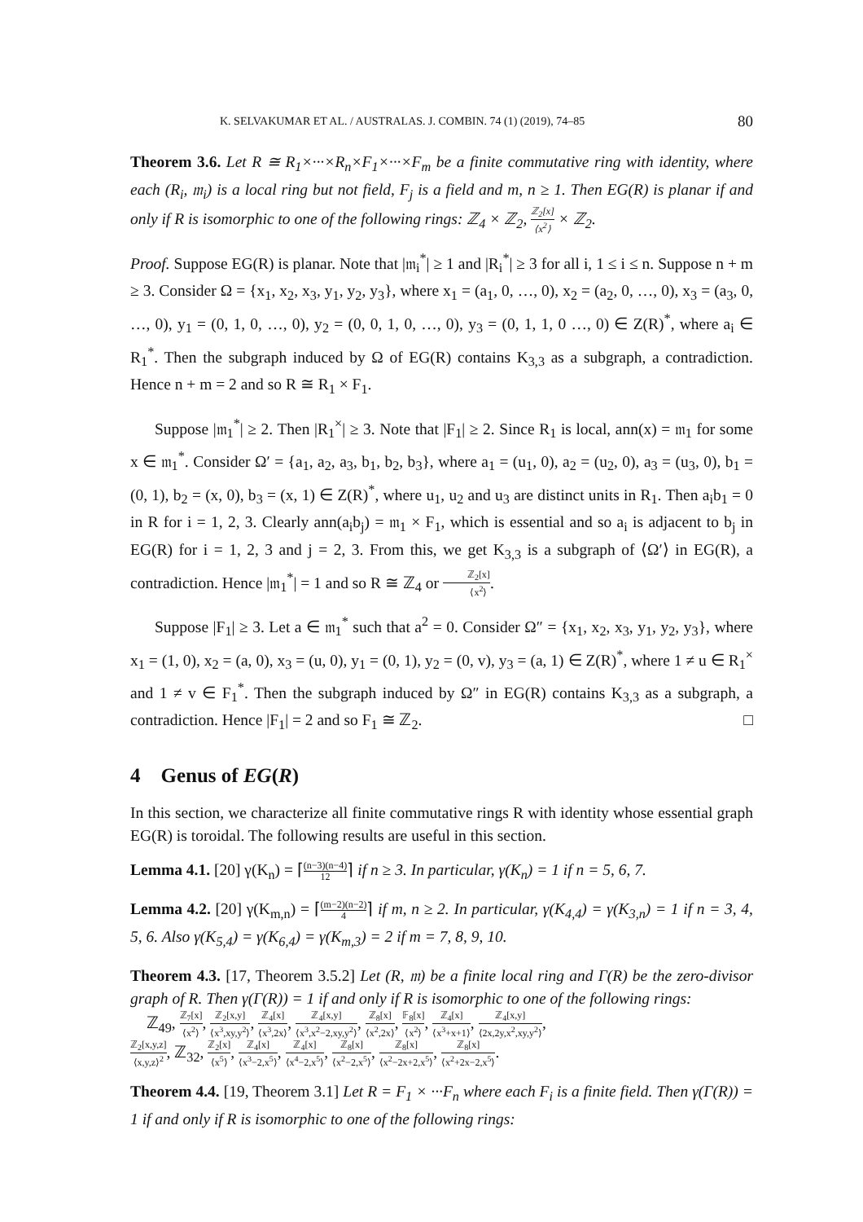K. SELVAKUMAR ET AL. / AUSTRALAS. J. COMBIN. 74 (1) (2019), 74–85 80
Theorem 3.6. Let R ≅ R<sub>1</sub>×···×R<sub>n</sub>×F<sub>1</sub>×···×F<sub>m</sub> be a finite commutative ring with identity, where each (R<sub>i</sub>, 𝔪<sub>i</sub>) is a local ring but not field, F<sub>j</sub> is a field and m, n ≥ 1. Then EG(R) is planar if and only if R is isomorphic to one of the following rings: ℤ<sub>4</sub> × ℤ<sub>2</sub>, ℤ<sub>2</sub>[x] ⟨x<sup>2</sup>⟩ × ℤ<sub>2</sub>.
Proof. Suppose EG(R) is planar. Note that |𝔪<sub>i</sub><sup>*</sup>| ≥ 1 and |R<sub>i</sub><sup>*</sup>| ≥ 3 for all i, 1 ≤ i ≤ n. Suppose n + m ≥ 3. Consider Ω = {x<sub>1</sub>, x<sub>2</sub>, x<sub>3</sub>, y<sub>1</sub>, y<sub>2</sub>, y<sub>3</sub>}, where x<sub>1</sub> = (a<sub>1</sub>, 0, …, 0), x<sub>2</sub> = (a<sub>2</sub>, 0, …, 0), x<sub>3</sub> = (a<sub>3</sub>, 0, …, 0), y<sub>1</sub> = (0, 1, 0, …, 0), y<sub>2</sub> = (0, 0, 1, 0, …, 0), y<sub>3</sub> = (0, 1, 1, 0 …, 0) ∈ Z(R)<sup>*</sup>, where a<sub>i</sub> ∈ R<sub>1</sub><sup>*</sup>. Then the subgraph induced by Ω of EG(R) contains K<sub>3,3</sub> as a subgraph, a contradiction. Hence n + m = 2 and so R ≅ R<sub>1</sub> × F<sub>1</sub>.
Suppose |𝔪<sub>1</sub><sup>*</sup>| ≥ 2. Then |R<sub>1</sub><sup>×</sup>| ≥ 3. Note that |F<sub>1</sub>| ≥ 2. Since R<sub>1</sub> is local, ann(x) = 𝔪<sub>1</sub> for some x ∈ 𝔪<sub>1</sub><sup>*</sup>. Consider Ω′ = {a<sub>1</sub>, a<sub>2</sub>, a<sub>3</sub>, b<sub>1</sub>, b<sub>2</sub>, b<sub>3</sub>}, where a<sub>1</sub> = (u<sub>1</sub>, 0), a<sub>2</sub> = (u<sub>2</sub>, 0), a<sub>3</sub> = (u<sub>3</sub>, 0), b<sub>1</sub> = (0, 1), b<sub>2</sub> = (x, 0), b<sub>3</sub> = (x, 1) ∈ Z(R)<sup>*</sup>, where u<sub>1</sub>, u<sub>2</sub> and u<sub>3</sub> are distinct units in R<sub>1</sub>. Then a<sub>i</sub>b<sub>1</sub> = 0 in R for i = 1, 2, 3. Clearly ann(a<sub>i</sub>b<sub>j</sub>) = 𝔪<sub>1</sub> × F<sub>1</sub>, which is essential and so a<sub>i</sub> is adjacent to b<sub>j</sub> in EG(R) for i = 1, 2, 3 and j = 2, 3. From this, we get K<sub>3,3</sub> is a subgraph of ⟨Ω′⟩ in EG(R), a contradiction. Hence |𝔪<sub>1</sub><sup>*</sup>| = 1 and so R ≅ ℤ<sub>4</sub> or ℤ<sub>2</sub>[x] ⟨x<sup>2</sup>⟩.
Suppose |F<sub>1</sub>| ≥ 3. Let a ∈ 𝔪<sub>1</sub><sup>*</sup> such that a<sup>2</sup> = 0. Consider Ω″ = {x<sub>1</sub>, x<sub>2</sub>, x<sub>3</sub>, y<sub>1</sub>, y<sub>2</sub>, y<sub>3</sub>}, where x<sub>1</sub> = (1, 0), x<sub>2</sub> = (a, 0), x<sub>3</sub> = (u, 0), y<sub>1</sub> = (0, 1), y<sub>2</sub> = (0, v), y<sub>3</sub> = (a, 1) ∈ Z(R)<sup>*</sup>, where 1 ≠ u ∈ R<sub>1</sub><sup>×</sup> and 1 ≠ v ∈ F<sub>1</sub><sup>*</sup>. Then the subgraph induced by Ω″ in EG(R) contains K<sub>3,3</sub> as a subgraph, a contradiction. Hence |F<sub>1</sub>| = 2 and so F<sub>1</sub> ≅ ℤ<sub>2</sub>. □
4 Genus of EG(R)
In this section, we characterize all finite commutative rings R with identity whose essential graph EG(R) is toroidal. The following results are useful in this section.
Lemma 4.1. [20] γ(K<sub>n</sub>) = ⌈(n−3)(n−4) 12⌉ if n ≥ 3. In particular, γ(K<sub>n</sub>) = 1 if n = 5, 6, 7.
Lemma 4.2. [20] γ(K<sub>m,n</sub>) = ⌈(m−2)(n−2) 4⌉ if m, n ≥ 2. In particular, γ(K<sub>4,4</sub>) = γ(K<sub>3,n</sub>) = 1 if n = 3, 4, 5, 6. Also γ(K<sub>5,4</sub>) = γ(K<sub>6,4</sub>) = γ(K<sub>m,3</sub>) = 2 if m = 7, 8, 9, 10.
Theorem 4.3. [17, Theorem 3.5.2] Let (R, 𝔪) be a finite local ring and Γ(R) be the zero-divisor graph of R. Then γ(Γ(R)) = 1 if and only if R is isomorphic to one of the following rings:
ℤ<sub>49</sub>, ℤ<sub>7</sub>[x] ⟨x<sup>2</sup>⟩, ℤ<sub>2</sub>[x,y] ⟨x<sup>3</sup>,xy,y<sup>2</sup>⟩, ℤ<sub>4</sub>[x] ⟨x<sup>3</sup>,2x⟩, ℤ<sub>4</sub>[x,y] ⟨x<sup>3</sup>,x<sup>2</sup>−2,xy,y<sup>2</sup>⟩, ℤ<sub>8</sub>[x] ⟨x<sup>2</sup>,2x⟩, 𝔽<sub>8</sub>[x] ⟨x<sup>2</sup>⟩, ℤ<sub>4</sub>[x] ⟨x<sup>3</sup>+x+1⟩, ℤ<sub>4</sub>[x,y] ⟨2x,2y,x<sup>2</sup>,xy,y<sup>2</sup>⟩,
ℤ<sub>2</sub>[x,y,z] ⟨x,y,z⟩<sup>2</sup>, ℤ<sub>32</sub>, ℤ<sub>2</sub>[x] ⟨x<sup>5</sup>⟩, ℤ<sub>4</sub>[x] ⟨x<sup>3</sup>−2,x<sup>5</sup>⟩, ℤ<sub>4</sub>[x] ⟨x<sup>4</sup>−2,x<sup>5</sup>⟩, ℤ<sub>8</sub>[x] ⟨x<sup>2</sup>−2,x<sup>5</sup>⟩, ℤ<sub>8</sub>[x] ⟨x<sup>2</sup>−2x+2,x<sup>5</sup>⟩, ℤ<sub>8</sub>[x] ⟨x<sup>2</sup>+2x−2,x<sup>5</sup>⟩.
Theorem 4.4. [19, Theorem 3.1] Let R = F<sub>1</sub> × ···F<sub>n</sub> where each F<sub>i</sub> is a finite field. Then γ(Γ(R)) = 1 if and only if R is isomorphic to one of the following rings: